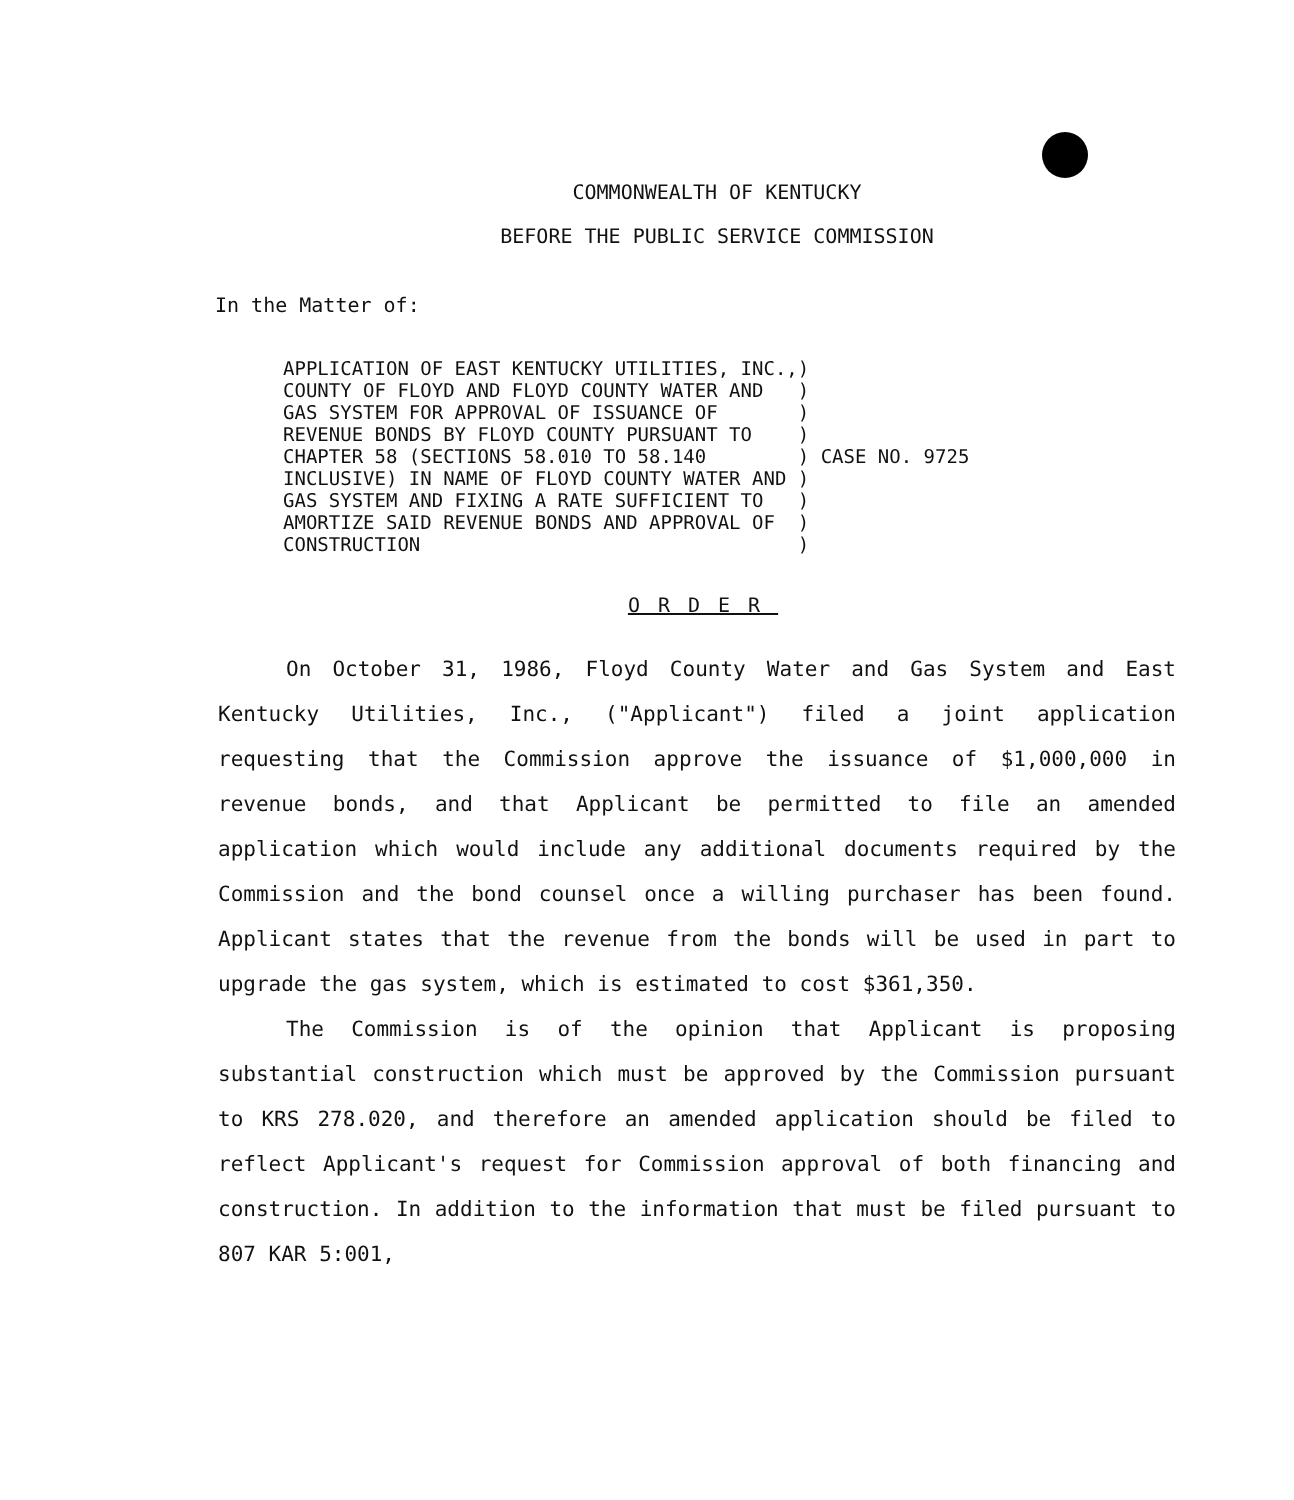COMMONWEALTH OF KENTUCKY
BEFORE THE PUBLIC SERVICE COMMISSION
In the Matter of:
| APPLICATION OF EAST KENTUCKY UTILITIES, INC., COUNTY OF FLOYD AND FLOYD COUNTY WATER AND GAS SYSTEM FOR APPROVAL OF ISSUANCE OF REVENUE BONDS BY FLOYD COUNTY PURSUANT TO CHAPTER 58 (SECTIONS 58.010 TO 58.140 INCLUSIVE) IN NAME OF FLOYD COUNTY WATER AND GAS SYSTEM AND FIXING A RATE SUFFICIENT TO AMORTIZE SAID REVENUE BONDS AND APPROVAL OF CONSTRUCTION | ) ) ) ) ) ) ) ) ) | CASE NO. 9725 |
ORDER
On October 31, 1986, Floyd County Water and Gas System and East Kentucky Utilities, Inc., ("Applicant") filed a joint application requesting that the Commission approve the issuance of $1,000,000 in revenue bonds, and that Applicant be permitted to file an amended application which would include any additional documents required by the Commission and the bond counsel once a willing purchaser has been found. Applicant states that the revenue from the bonds will be used in part to upgrade the gas system, which is estimated to cost $361,350.
The Commission is of the opinion that Applicant is proposing substantial construction which must be approved by the Commission pursuant to KRS 278.020, and therefore an amended application should be filed to reflect Applicant's request for Commission approval of both financing and construction. In addition to the information that must be filed pursuant to 807 KAR 5:001,